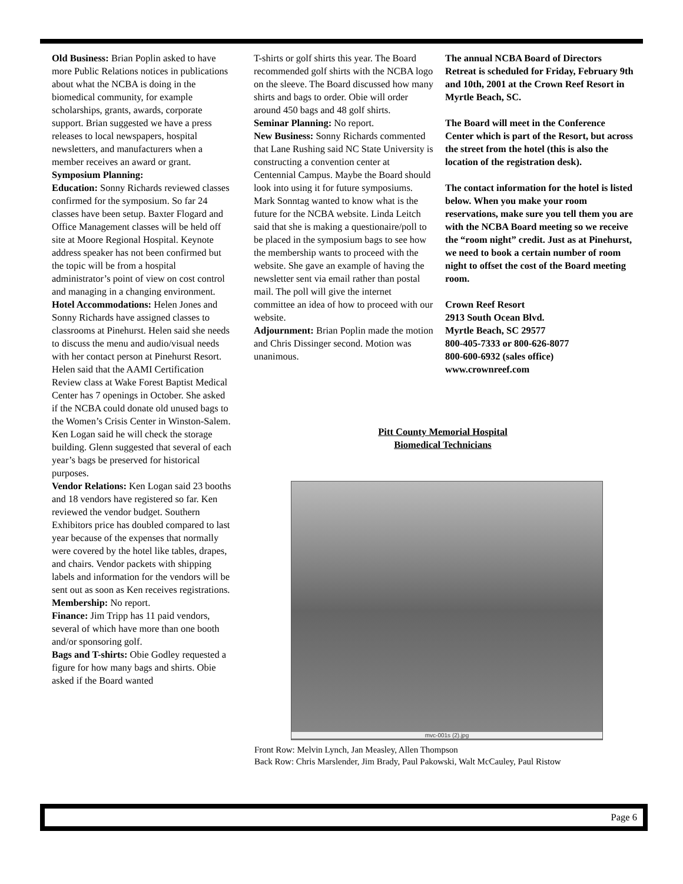Old Business: Brian Poplin asked to have more Public Relations notices in publications about what the NCBA is doing in the biomedical community, for example scholarships, grants, awards, corporate support. Brian suggested we have a press releases to local newspapers, hospital newsletters, and manufacturers when a member receives an award or grant.
Symposium Planning:
Education: Sonny Richards reviewed classes confirmed for the symposium. So far 24 classes have been setup. Baxter Flogard and Office Management classes will be held off site at Moore Regional Hospital. Keynote address speaker has not been confirmed but the topic will be from a hospital administrator’s point of view on cost control and managing in a changing environment.
Hotel Accommodations: Helen Jones and Sonny Richards have assigned classes to classrooms at Pinehurst. Helen said she needs to discuss the menu and audio/visual needs with her contact person at Pinehurst Resort. Helen said that the AAMI Certification Review class at Wake Forest Baptist Medical Center has 7 openings in October. She asked if the NCBA could donate old unused bags to the Women’s Crisis Center in Winston-Salem. Ken Logan said he will check the storage building. Glenn suggested that several of each year’s bags be preserved for historical purposes.
Vendor Relations: Ken Logan said 23 booths and 18 vendors have registered so far. Ken reviewed the vendor budget. Southern Exhibitors price has doubled compared to last year because of the expenses that normally were covered by the hotel like tables, drapes, and chairs. Vendor packets with shipping labels and information for the vendors will be sent out as soon as Ken receives registrations.
Membership: No report.
Finance: Jim Tripp has 11 paid vendors, several of which have more than one booth and/or sponsoring golf.
Bags and T-shirts: Obie Godley requested a figure for how many bags and shirts. Obie asked if the Board wanted
T-shirts or golf shirts this year. The Board recommended golf shirts with the NCBA logo on the sleeve. The Board discussed how many shirts and bags to order. Obie will order around 450 bags and 48 golf shirts.
Seminar Planning: No report.
New Business: Sonny Richards commented that Lane Rushing said NC State University is constructing a convention center at Centennial Campus. Maybe the Board should look into using it for future symposiums. Mark Sonntag wanted to know what is the future for the NCBA website. Linda Leitch said that she is making a questionaire/poll to be placed in the symposium bags to see how the membership wants to proceed with the website. She gave an example of having the newsletter sent via email rather than postal mail. The poll will give the internet committee an idea of how to proceed with our website.
Adjournment: Brian Poplin made the motion and Chris Dissinger second. Motion was unanimous.
The annual NCBA Board of Directors Retreat is scheduled for Friday, February 9th and 10th, 2001 at the Crown Reef Resort in Myrtle Beach, SC.
The Board will meet in the Conference Center which is part of the Resort, but across the street from the hotel (this is also the location of the registration desk).
The contact information for the hotel is listed below. When you make your room reservations, make sure you tell them you are with the NCBA Board meeting so we receive the “room night” credit. Just as at Pinehurst, we need to book a certain number of room night to offset the cost of the Board meeting room.
Crown Reef Resort
2913 South Ocean Blvd.
Myrtle Beach, SC 29577
800-405-7333 or 800-626-8077
800-600-6932 (sales office)
www.crownreef.com
Pitt County Memorial Hospital
Biomedical Technicians
mvc-001s (2).jpg
Front Row: Melvin Lynch, Jan Measley, Allen Thompson
Back Row: Chris Marslender, Jim Brady, Paul Pakowski, Walt McCauley, Paul Ristow
Page 6